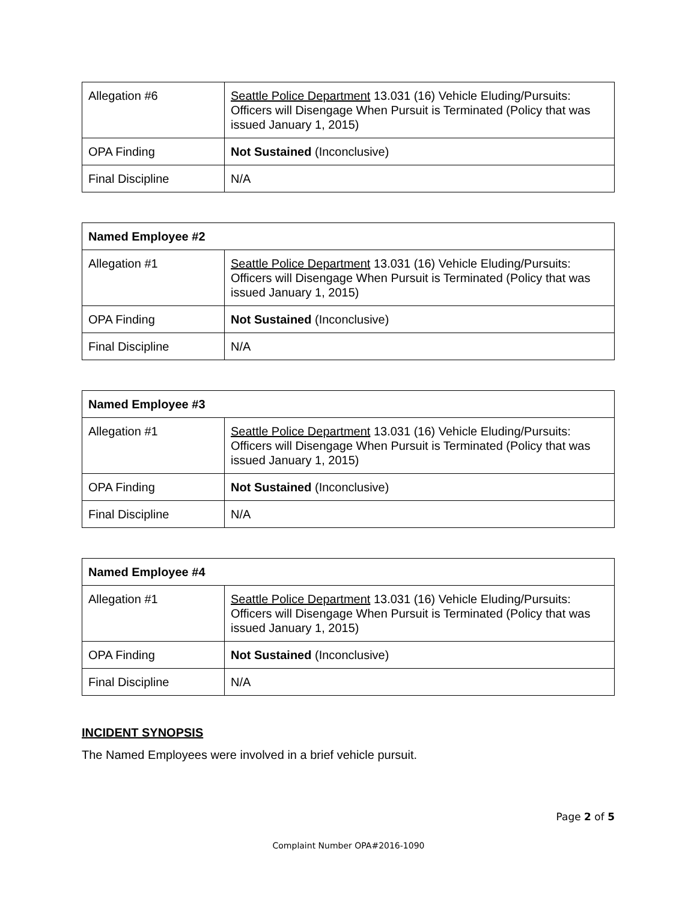| Allegation #6 | Seattle Police Department 13.031 (16) Vehicle Eluding/Pursuits: Officers will Disengage When Pursuit is Terminated (Policy that was issued January 1, 2015) |
| OPA Finding | Not Sustained (Inconclusive) |
| Final Discipline | N/A |
| Named Employee #2 | |
| --- | --- |
| Allegation #1 | Seattle Police Department 13.031 (16) Vehicle Eluding/Pursuits: Officers will Disengage When Pursuit is Terminated (Policy that was issued January 1, 2015) |
| OPA Finding | Not Sustained (Inconclusive) |
| Final Discipline | N/A |
| Named Employee #3 | |
| --- | --- |
| Allegation #1 | Seattle Police Department 13.031 (16) Vehicle Eluding/Pursuits: Officers will Disengage When Pursuit is Terminated (Policy that was issued January 1, 2015) |
| OPA Finding | Not Sustained (Inconclusive) |
| Final Discipline | N/A |
| Named Employee #4 | |
| --- | --- |
| Allegation #1 | Seattle Police Department 13.031 (16) Vehicle Eluding/Pursuits: Officers will Disengage When Pursuit is Terminated (Policy that was issued January 1, 2015) |
| OPA Finding | Not Sustained (Inconclusive) |
| Final Discipline | N/A |
INCIDENT SYNOPSIS
The Named Employees were involved in a brief vehicle pursuit.
Page 2 of 5
Complaint Number OPA#2016-1090